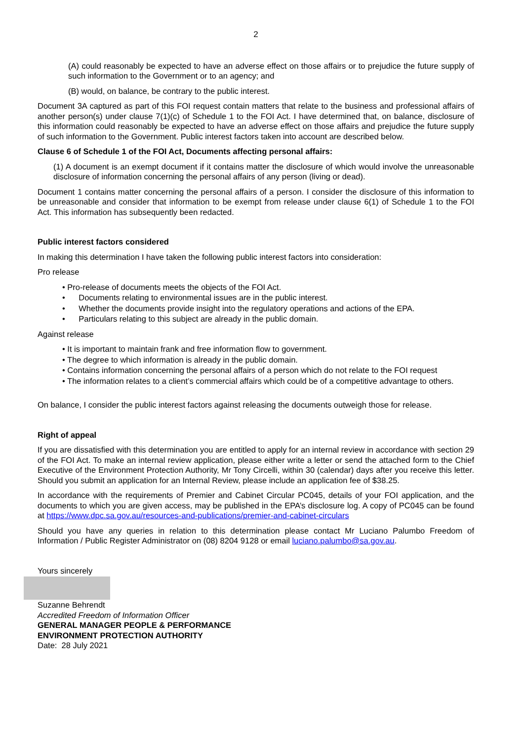2
(A) could reasonably be expected to have an adverse effect on those affairs or to prejudice the future supply of such information to the Government or to an agency; and
(B) would, on balance, be contrary to the public interest.
Document 3A captured as part of this FOI request contain matters that relate to the business and professional affairs of another person(s) under clause 7(1)(c) of Schedule 1 to the FOI Act. I have determined that, on balance, disclosure of this information could reasonably be expected to have an adverse effect on those affairs and prejudice the future supply of such information to the Government. Public interest factors taken into account are described below.
Clause 6 of Schedule 1 of the FOI Act, Documents affecting personal affairs:
(1) A document is an exempt document if it contains matter the disclosure of which would involve the unreasonable disclosure of information concerning the personal affairs of any person (living or dead).
Document 1 contains matter concerning the personal affairs of a person. I consider the disclosure of this information to be unreasonable and consider that information to be exempt from release under clause 6(1) of Schedule 1 to the FOI Act. This information has subsequently been redacted.
Public interest factors considered
In making this determination I have taken the following public interest factors into consideration:
Pro release
• Pro-release of documents meets the objects of the FOI Act.
• Documents relating to environmental issues are in the public interest.
• Whether the documents provide insight into the regulatory operations and actions of the EPA.
• Particulars relating to this subject are already in the public domain.
Against release
• It is important to maintain frank and free information flow to government.
• The degree to which information is already in the public domain.
• Contains information concerning the personal affairs of a person which do not relate to the FOI request
• The information relates to a client’s commercial affairs which could be of a competitive advantage to others.
On balance, I consider the public interest factors against releasing the documents outweigh those for release.
Right of appeal
If you are dissatisfied with this determination you are entitled to apply for an internal review in accordance with section 29 of the FOI Act. To make an internal review application, please either write a letter or send the attached form to the Chief Executive of the Environment Protection Authority, Mr Tony Circelli, within 30 (calendar) days after you receive this letter. Should you submit an application for an Internal Review, please include an application fee of $38.25.
In accordance with the requirements of Premier and Cabinet Circular PC045, details of your FOI application, and the documents to which you are given access, may be published in the EPA’s disclosure log. A copy of PC045 can be found at https://www.dpc.sa.gov.au/resources-and-publications/premier-and-cabinet-circulars
Should you have any queries in relation to this determination please contact Mr Luciano Palumbo Freedom of Information / Public Register Administrator on (08) 8204 9128 or email luciano.palumbo@sa.gov.au.
Yours sincerely
Suzanne Behrendt
Accredited Freedom of Information Officer
GENERAL MANAGER PEOPLE & PERFORMANCE
ENVIRONMENT PROTECTION AUTHORITY
Date: 28 July 2021